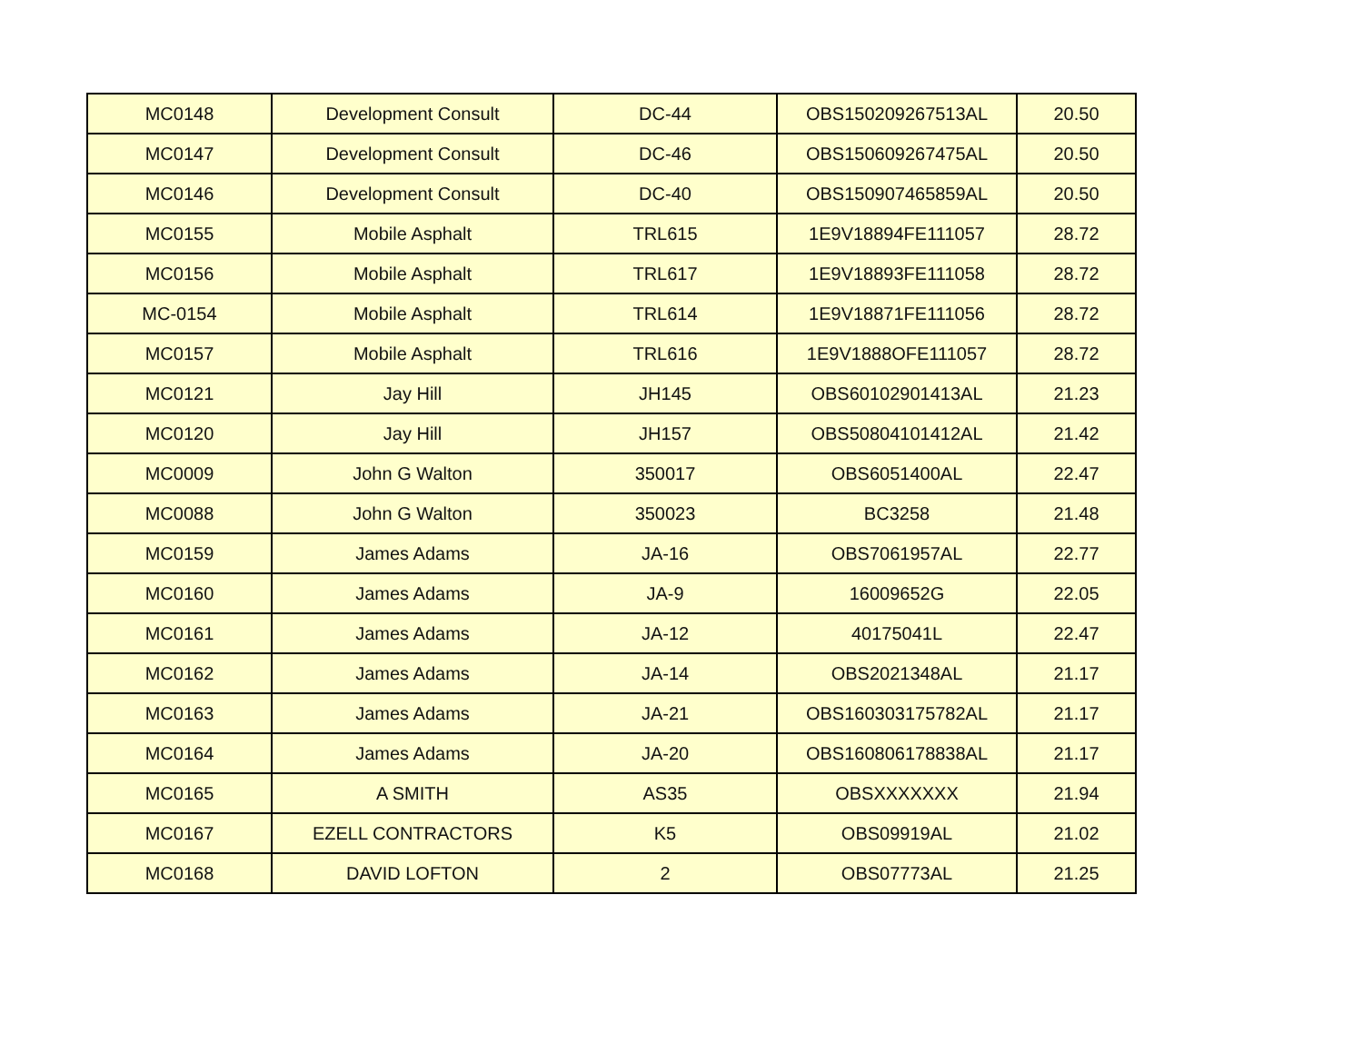| MC0148 | Development Consult | DC-44 | OBS150209267513AL | 20.50 |
| MC0147 | Development Consult | DC-46 | OBS150609267475AL | 20.50 |
| MC0146 | Development Consult | DC-40 | OBS150907465859AL | 20.50 |
| MC0155 | Mobile Asphalt | TRL615 | 1E9V18894FE111057 | 28.72 |
| MC0156 | Mobile Asphalt | TRL617 | 1E9V18893FE111058 | 28.72 |
| MC-0154 | Mobile Asphalt | TRL614 | 1E9V18871FE111056 | 28.72 |
| MC0157 | Mobile Asphalt | TRL616 | 1E9V1888OFE111057 | 28.72 |
| MC0121 | Jay Hill | JH145 | OBS60102901413AL | 21.23 |
| MC0120 | Jay Hill | JH157 | OBS50804101412AL | 21.42 |
| MC0009 | John G Walton | 350017 | OBS6051400AL | 22.47 |
| MC0088 | John G Walton | 350023 | BC3258 | 21.48 |
| MC0159 | James Adams | JA-16 | OBS7061957AL | 22.77 |
| MC0160 | James Adams | JA-9 | 16009652G | 22.05 |
| MC0161 | James Adams | JA-12 | 40175041L | 22.47 |
| MC0162 | James Adams | JA-14 | OBS2021348AL | 21.17 |
| MC0163 | James Adams | JA-21 | OBS160303175782AL | 21.17 |
| MC0164 | James Adams | JA-20 | OBS160806178838AL | 21.17 |
| MC0165 | A SMITH | AS35 | OBSXXXXXXX | 21.94 |
| MC0167 | EZELL CONTRACTORS | K5 | OBS09919AL | 21.02 |
| MC0168 | DAVID LOFTON | 2 | OBS07773AL | 21.25 |